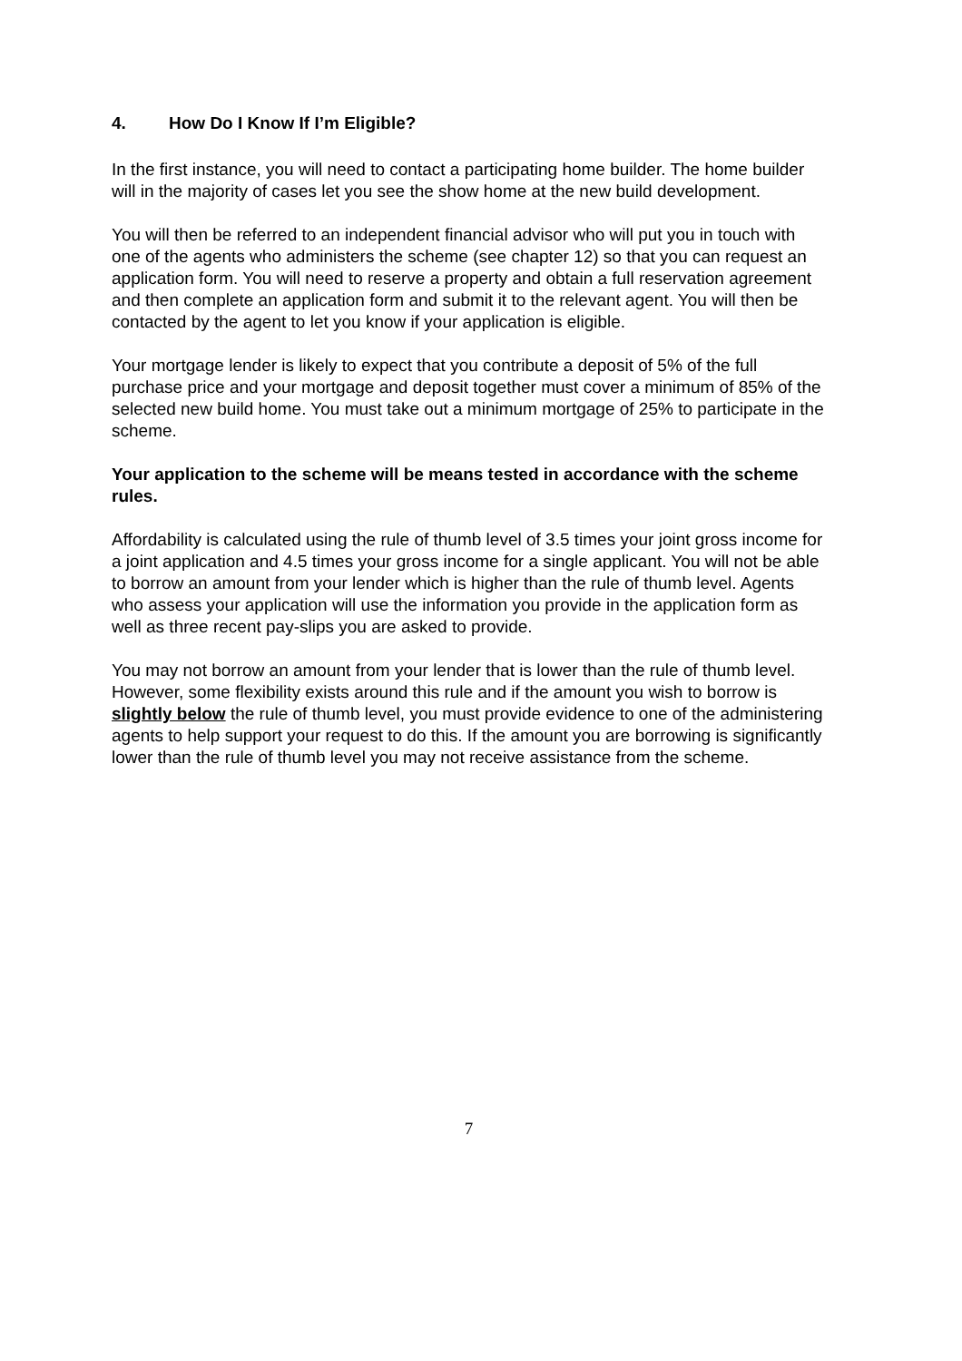4. How Do I Know If I’m Eligible?
In the first instance, you will need to contact a participating home builder. The home builder will in the majority of cases let you see the show home at the new build development.
You will then be referred to an independent financial advisor who will put you in touch with one of the agents who administers the scheme (see chapter 12) so that you can request an application form. You will need to reserve a property and obtain a full reservation agreement and then complete an application form and submit it to the relevant agent. You will then be contacted by the agent to let you know if your application is eligible.
Your mortgage lender is likely to expect that you contribute a deposit of 5% of the full purchase price and your mortgage and deposit together must cover a minimum of 85% of the selected new build home. You must take out a minimum mortgage of 25% to participate in the scheme.
Your application to the scheme will be means tested in accordance with the scheme rules.
Affordability is calculated using the rule of thumb level of 3.5 times your joint gross income for a joint application and 4.5 times your gross income for a single applicant. You will not be able to borrow an amount from your lender which is higher than the rule of thumb level. Agents who assess your application will use the information you provide in the application form as well as three recent pay-slips you are asked to provide.
You may not borrow an amount from your lender that is lower than the rule of thumb level. However, some flexibility exists around this rule and if the amount you wish to borrow is slightly below the rule of thumb level, you must provide evidence to one of the administering agents to help support your request to do this. If the amount you are borrowing is significantly lower than the rule of thumb level you may not receive assistance from the scheme.
7